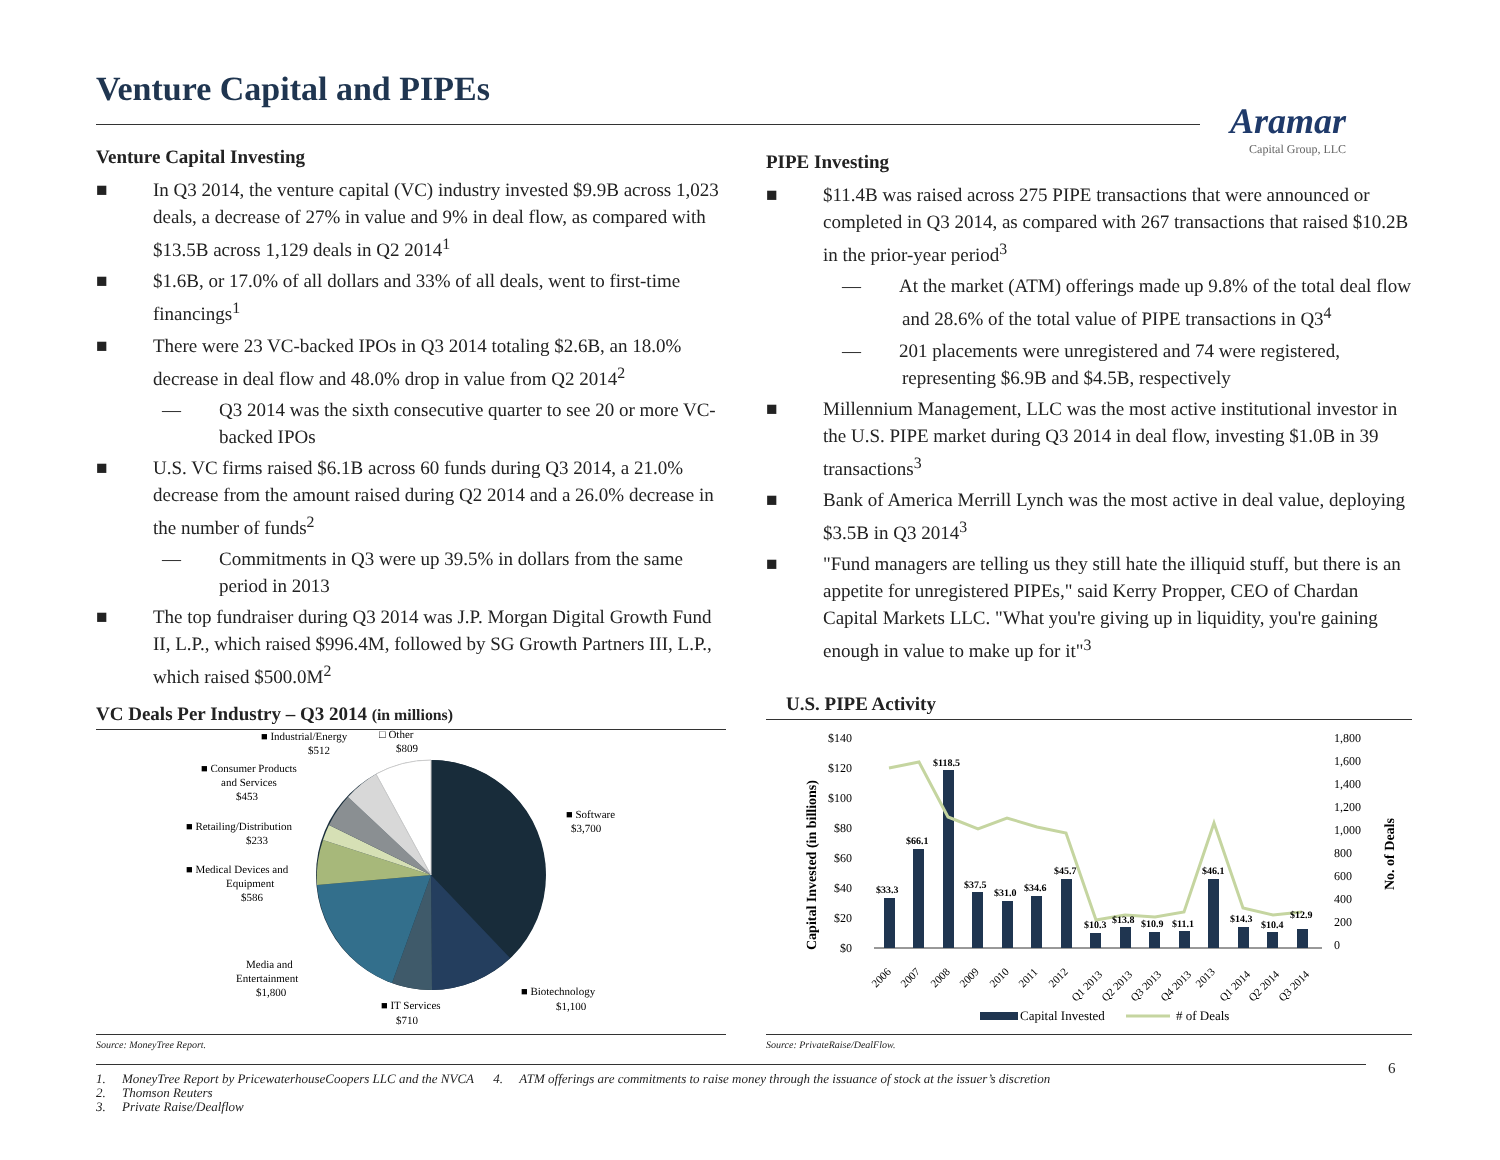Venture Capital and PIPEs
Aramar
Capital Group, LLC
Venture Capital Investing
■ In Q3 2014, the venture capital (VC) industry invested $9.9B across 1,023 deals, a decrease of 27% in value and 9% in deal flow, as compared with $13.5B across 1,129 deals in Q2 2014<sup>1</sup>
■ $1.6B, or 17.0% of all dollars and 33% of all deals, went to first-time financings<sup>1</sup>
■ There were 23 VC-backed IPOs in Q3 2014 totaling $2.6B, an 18.0% decrease in deal flow and 48.0% drop in value from Q2 2014<sup>2</sup>
— Q3 2014 was the sixth consecutive quarter to see 20 or more VC-backed IPOs
■ U.S. VC firms raised $6.1B across 60 funds during Q3 2014, a 21.0% decrease from the amount raised during Q2 2014 and a 26.0% decrease in the number of funds<sup>2</sup>
— Commitments in Q3 were up 39.5% in dollars from the same period in 2013
■ The top fundraiser during Q3 2014 was J.P. Morgan Digital Growth Fund II, L.P., which raised $996.4M, followed by SG Growth Partners III, L.P., which raised $500.0M<sup>2</sup>
VC Deals Per Industry – Q3 2014 (in millions)
■ Software
$3,700
■ Biotechnology
$1,100
■ IT Services
$710
Media and
Entertainment
$1,800
■ Medical Devices and
Equipment
$586
■ Retailing/Distribution
$233
■ Consumer Products
and Services
$453
■ Industrial/Energy
$512
□ Other
$809
Source: MoneyTree Report.
PIPE Investing
■ $11.4B was raised across 275 PIPE transactions that were announced or completed in Q3 2014, as compared with 267 transactions that raised $10.2B in the prior-year period<sup>3</sup>
— At the market (ATM) offerings made up 9.8% of the total deal flow and 28.6% of the total value of PIPE transactions in Q3<sup>4</sup>
— 201 placements were unregistered and 74 were registered, representing $6.9B and $4.5B, respectively
■ Millennium Management, LLC was the most active institutional investor in the U.S. PIPE market during Q3 2014 in deal flow, investing $1.0B in 39 transactions<sup>3</sup>
■ Bank of America Merrill Lynch was the most active in deal value, deploying $3.5B in Q3 2014<sup>3</sup>
■ "Fund managers are telling us they still hate the illiquid stuff, but there is an appetite for unregistered PIPEs," said Kerry Propper, CEO of Chardan Capital Markets LLC. "What you're giving up in liquidity, you're gaining enough in value to make up for it"<sup>3</sup>
U.S. PIPE Activity
$140
$120
$100
$80
$60
$40
$20
$0
1,800
1,600
1,400
1,200
1,000
800
600
400
200
0
Capital Invested (in billions)
No. of Deals
$33.3
$66.1
$118.5
$37.5
$31.0
$34.6
$45.7
$10.3
$13.8
$10.9
$11.1
$46.1
$14.3
$10.4
$12.9
2006
2007
2008
2009
2010
2011
2012
Q1 2013
Q2 2013
Q3 2013
Q4 2013
2013
Q1 2014
Q2 2014
Q3 2014
Capital Invested
# of Deals
Source: PrivateRaise/DealFlow.
6
1. MoneyTree Report by PricewaterhouseCoopers LLC and the NVCA 4. ATM offerings are commitments to raise money through the issuance of stock at the issuer’s discretion
2. Thomson Reuters
3. Private Raise/Dealflow